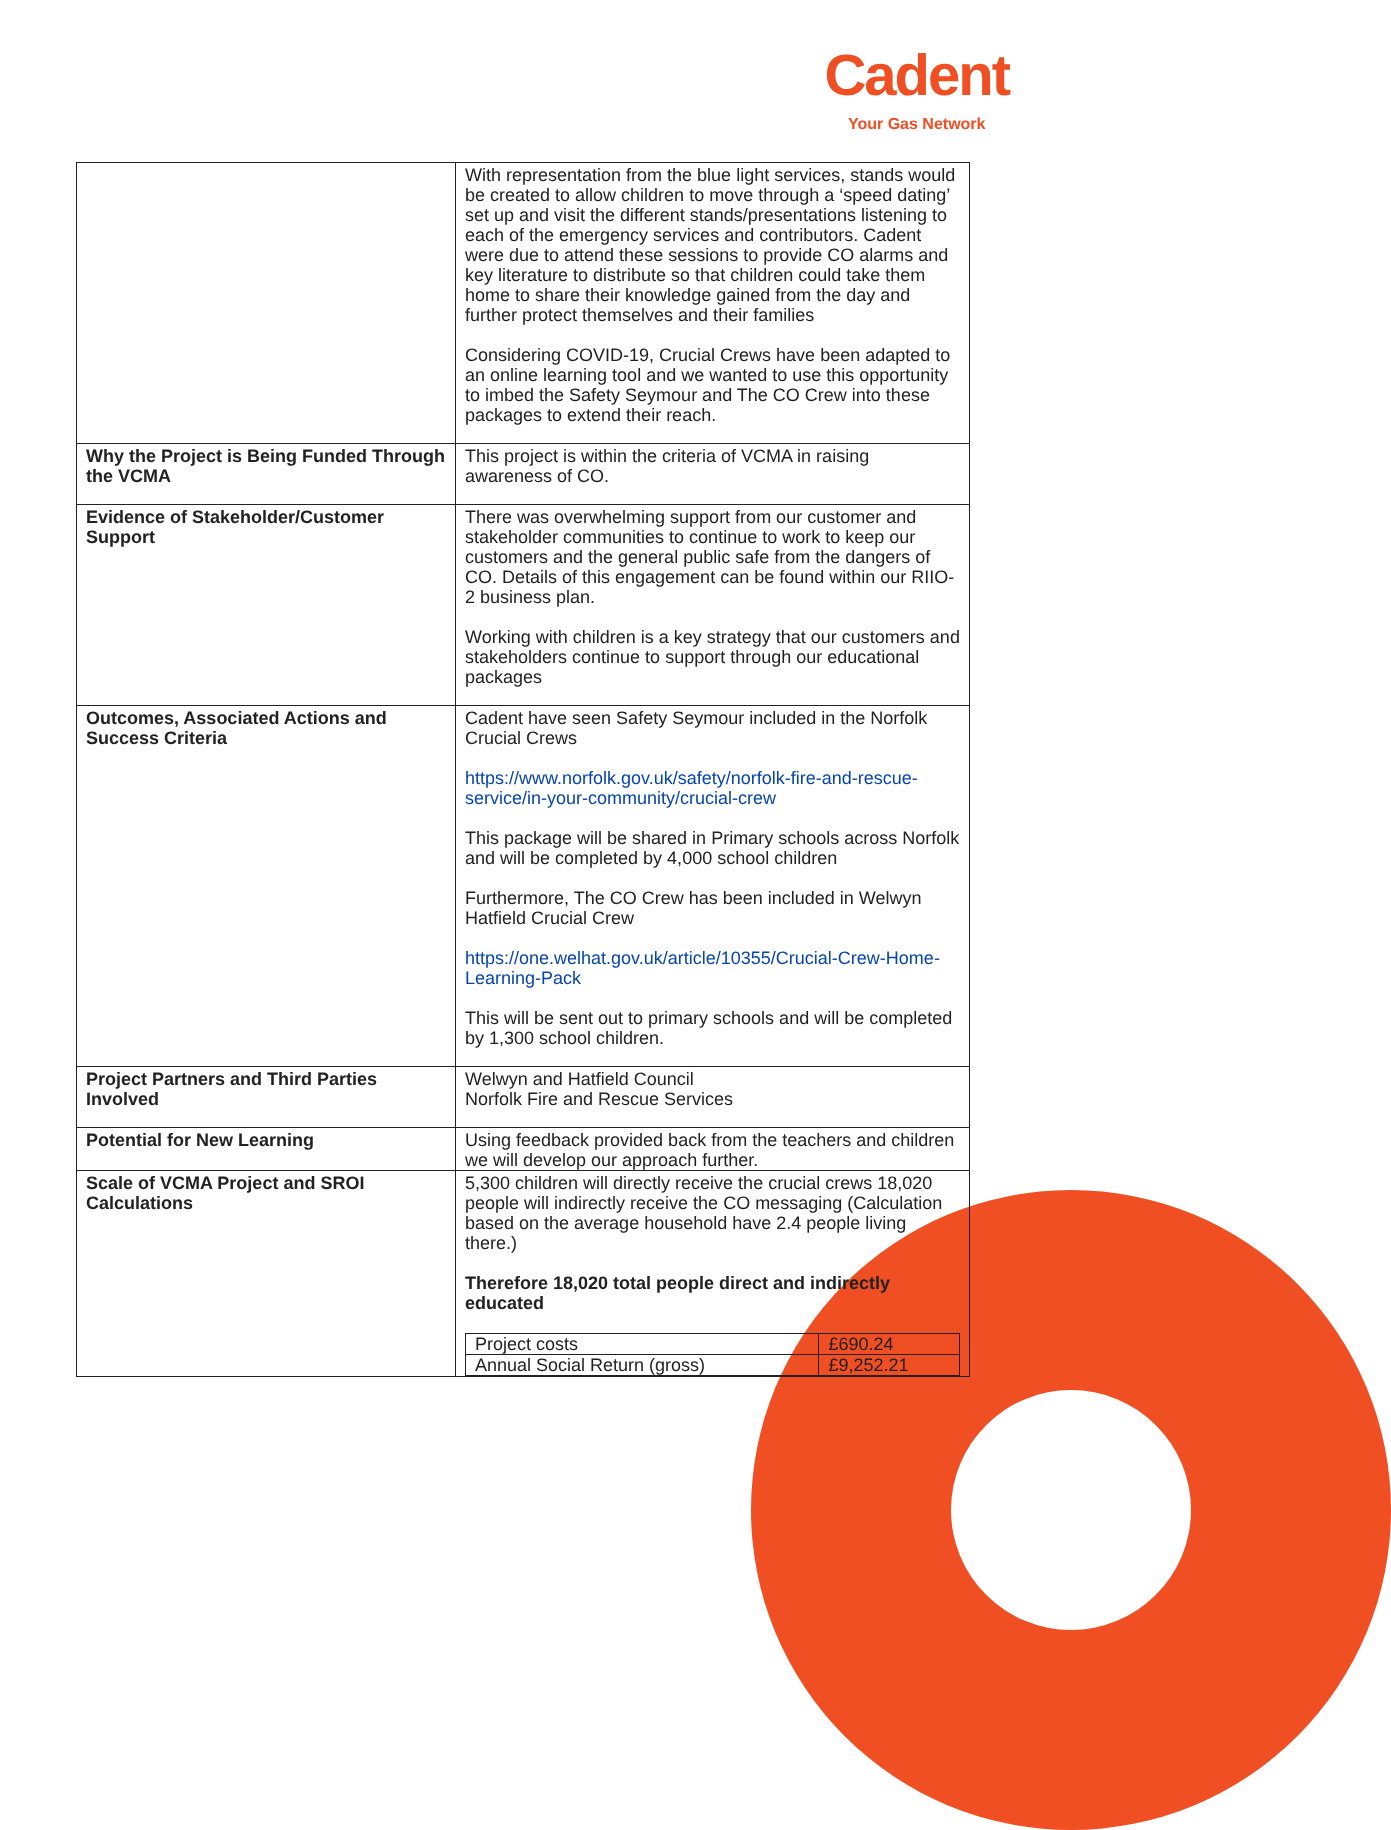Cadent
Your Gas Network
| | With representation from the blue light services, stands would be created to allow children to move through a ‘speed dating’ set up and visit the different stands/presentations listening to each of the emergency services and contributors. Cadent were due to attend these sessions to provide CO alarms and key literature to distribute so that children could take them home to share their knowledge gained from the day and further protect themselves and their families Considering COVID-19, Crucial Crews have been adapted to an online learning tool and we wanted to use this opportunity to imbed the Safety Seymour and The CO Crew into these packages to extend their reach. |
| Why the Project is Being Funded Through the VCMA | This project is within the criteria of VCMA in raising awareness of CO. |
| Evidence of Stakeholder/Customer Support | There was overwhelming support from our customer and stakeholder communities to continue to work to keep our customers and the general public safe from the dangers of CO. Details of this engagement can be found within our RIIO-2 business plan. Working with children is a key strategy that our customers and stakeholders continue to support through our educational packages |
| Outcomes, Associated Actions and Success Criteria | Cadent have seen Safety Seymour included in the Norfolk Crucial Crews https://www.norfolk.gov.uk/safety/norfolk-fire-and-rescue-service/in-your-community/crucial-crew This package will be shared in Primary schools across Norfolk and will be completed by 4,000 school children Furthermore, The CO Crew has been included in Welwyn Hatfield Crucial Crew https://one.welhat.gov.uk/article/10355/Crucial-Crew-Home-Learning-Pack This will be sent out to primary schools and will be completed by 1,300 school children. |
| Project Partners and Third Parties Involved | Welwyn and Hatfield Council Norfolk Fire and Rescue Services |
| Potential for New Learning | Using feedback provided back from the teachers and children we will develop our approach further. |
| Scale of VCMA Project and SROI Calculations | 5,300 children will directly receive the crucial crews 18,020 people will indirectly receive the CO messaging (Calculation based on the average household have 2.4 people living there.) Therefore 18,020 total people direct and indirectly educated / Project costs / £690.24 / / Annual Social Return (gross) / £9,252.21 / |